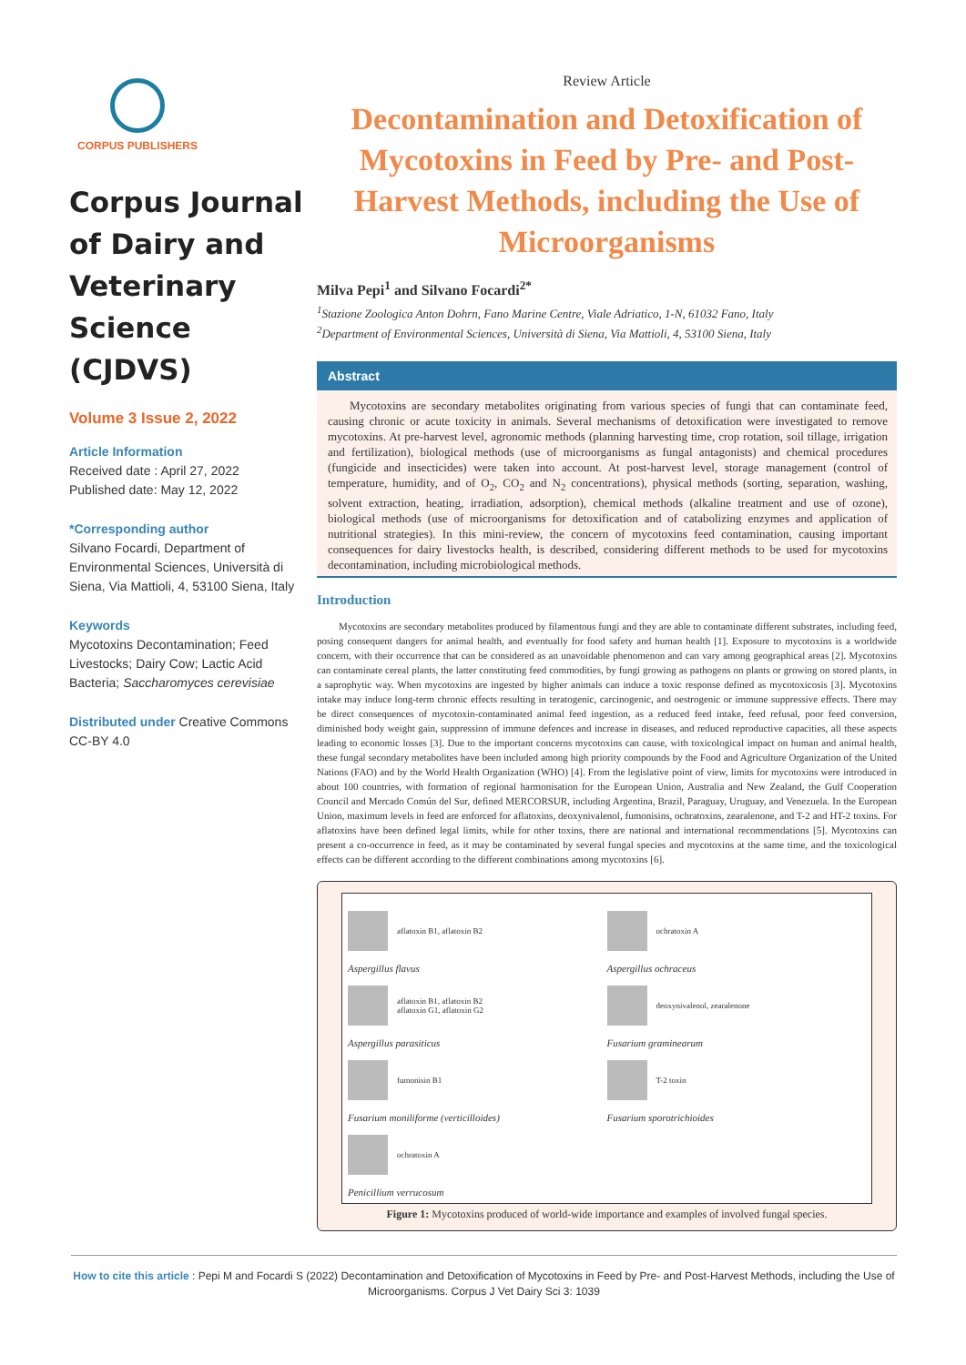CORPUS PUBLISHERS
Corpus Journal of Dairy and Veterinary Science (CJDVS)
Volume 3 Issue 2, 2022
Article Information
Received date : April 27, 2022
Published date: May 12, 2022
*Corresponding author
Silvano Focardi, Department of Environmental Sciences, Università di Siena, Via Mattioli, 4, 53100 Siena, Italy
Keywords
Mycotoxins Decontamination; Feed Livestocks; Dairy Cow; Lactic Acid Bacteria; Saccharomyces cerevisiae
Distributed under Creative Commons CC-BY 4.0
Review Article
Decontamination and Detoxification of Mycotoxins in Feed by Pre- and Post-Harvest Methods, including the Use of Microorganisms
Milva Pepi<sup>1</sup> and Silvano Focardi<sup>2*</sup>
<sup>1</sup> Stazione Zoologica Anton Dohrn, Fano Marine Centre, Viale Adriatico, 1-N, 61032 Fano, Italy
<sup>2</sup> Department of Environmental Sciences, Università di Siena, Via Mattioli, 4, 53100 Siena, Italy
Abstract
Mycotoxins are secondary metabolites originating from various species of fungi that can contaminate feed, causing chronic or acute toxicity in animals. Several mechanisms of detoxification were investigated to remove mycotoxins. At pre-harvest level, agronomic methods (planning harvesting time, crop rotation, soil tillage, irrigation and fertilization), biological methods (use of microorganisms as fungal antagonists) and chemical procedures (fungicide and insecticides) were taken into account. At post-harvest level, storage management (control of temperature, humidity, and of O<sub>2</sub>, CO<sub>2</sub> and N<sub>2</sub> concentrations), physical methods (sorting, separation, washing, solvent extraction, heating, irradiation, adsorption), chemical methods (alkaline treatment and use of ozone), biological methods (use of microorganisms for detoxification and of catabolizing enzymes and application of nutritional strategies). In this mini-review, the concern of mycotoxins feed contamination, causing important consequences for dairy livestocks health, is described, considering different methods to be used for mycotoxins decontamination, including microbiological methods.
Introduction
Mycotoxins are secondary metabolites produced by filamentous fungi and they are able to contaminate different substrates, including feed, posing consequent dangers for animal health, and eventually for food safety and human health [1]. Exposure to mycotoxins is a worldwide concern, with their occurrence that can be considered as an unavoidable phenomenon and can vary among geographical areas [2]. Mycotoxins can contaminate cereal plants, the latter constituting feed commodities, by fungi growing as pathogens on plants or growing on stored plants, in a saprophytic way. When mycotoxins are ingested by higher animals can induce a toxic response defined as mycotoxicosis [3]. Mycotoxins intake may induce long-term chronic effects resulting in teratogenic, carcinogenic, and oestrogenic or immune suppressive effects. There may be direct consequences of mycotoxin-contaminated animal feed ingestion, as a reduced feed intake, feed refusal, poor feed conversion, diminished body weight gain, suppression of immune defences and increase in diseases, and reduced reproductive capacities, all these aspects leading to economic losses [3]. Due to the important concerns mycotoxins can cause, with toxicological impact on human and animal health, these fungal secondary metabolites have been included among high priority compounds by the Food and Agriculture Organization of the United Nations (FAO) and by the World Health Organization (WHO) [4]. From the legislative point of view, limits for mycotoxins were introduced in about 100 countries, with formation of regional harmonisation for the European Union, Australia and New Zealand, the Gulf Cooperation Council and Mercado Común del Sur, defined MERCORSUR, including Argentina, Brazil, Paraguay, Uruguay, and Venezuela. In the European Union, maximum levels in feed are enforced for aflatoxins, deoxynivalenol, fumonisins, ochratoxins, zearalenone, and T-2 and HT-2 toxins. For aflatoxins have been defined legal limits, while for other toxins, there are national and international recommendations [5]. Mycotoxins can present a co-occurrence in feed, as it may be contaminated by several fungal species and mycotoxins at the same time, and the toxicological effects can be different according to the different combinations among mycotoxins [6].
aflatoxin B1, aflatoxin B2
Aspergillus flavus
ochratoxin A
Aspergillus ochraceus
aflatoxin B1, aflatoxin B2
aflatoxin G1, aflatoxin G2
Aspergillus parasiticus
deoxynivalenol, zearalenone
Fusarium graminearum
fumonisin B1
Fusarium moniliforme (verticilloides)
T-2 toxin
Fusarium sporotrichioides
ochratoxin A
Penicillium verrucosum
Figure 1: Mycotoxins produced of world-wide importance and examples of involved fungal species.
How to cite this article : Pepi M and Focardi S (2022) Decontamination and Detoxification of Mycotoxins in Feed by Pre- and Post-Harvest Methods, including the Use of Microorganisms. Corpus J Vet Dairy Sci 3: 1039